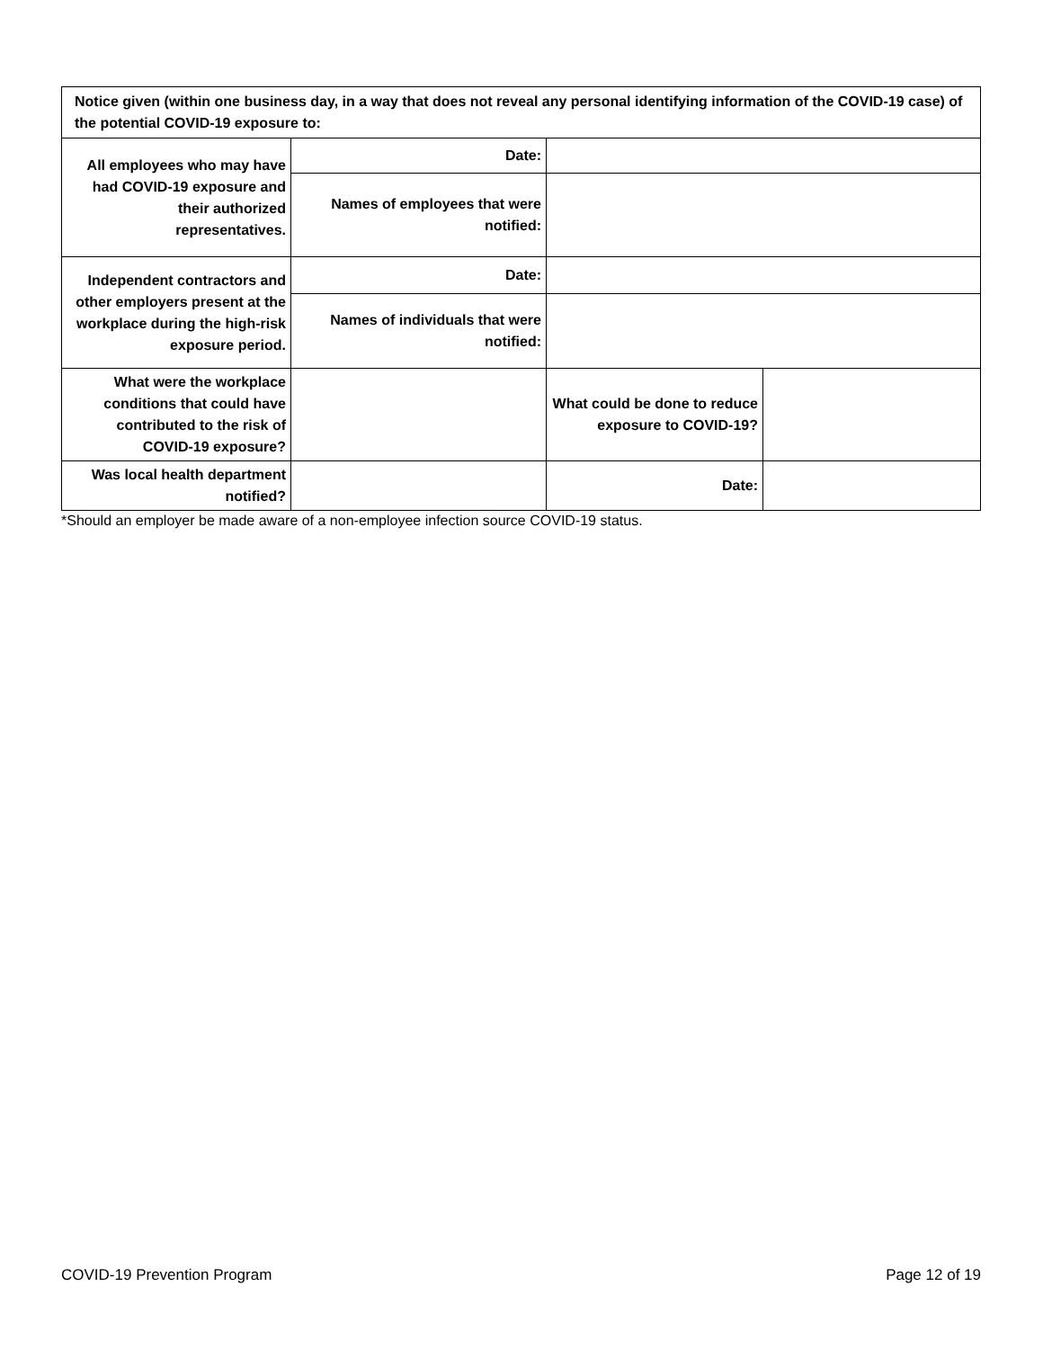| Notice given (within one business day, in a way that does not reveal any personal identifying information of the COVID-19 case) of the potential COVID-19 exposure to: | | | |
| All employees who may have had COVID-19 exposure and their authorized representatives. | Date: | | |
| | Names of employees that were notified: | | |
| Independent contractors and other employers present at the workplace during the high-risk exposure period. | Date: | | |
| | Names of individuals that were notified: | | |
| What were the workplace conditions that could have contributed to the risk of COVID-19 exposure? | | What could be done to reduce exposure to COVID-19? | |
| Was local health department notified? | | Date: | |
*Should an employer be made aware of a non-employee infection source COVID-19 status.
COVID-19 Prevention Program Page 12 of 19